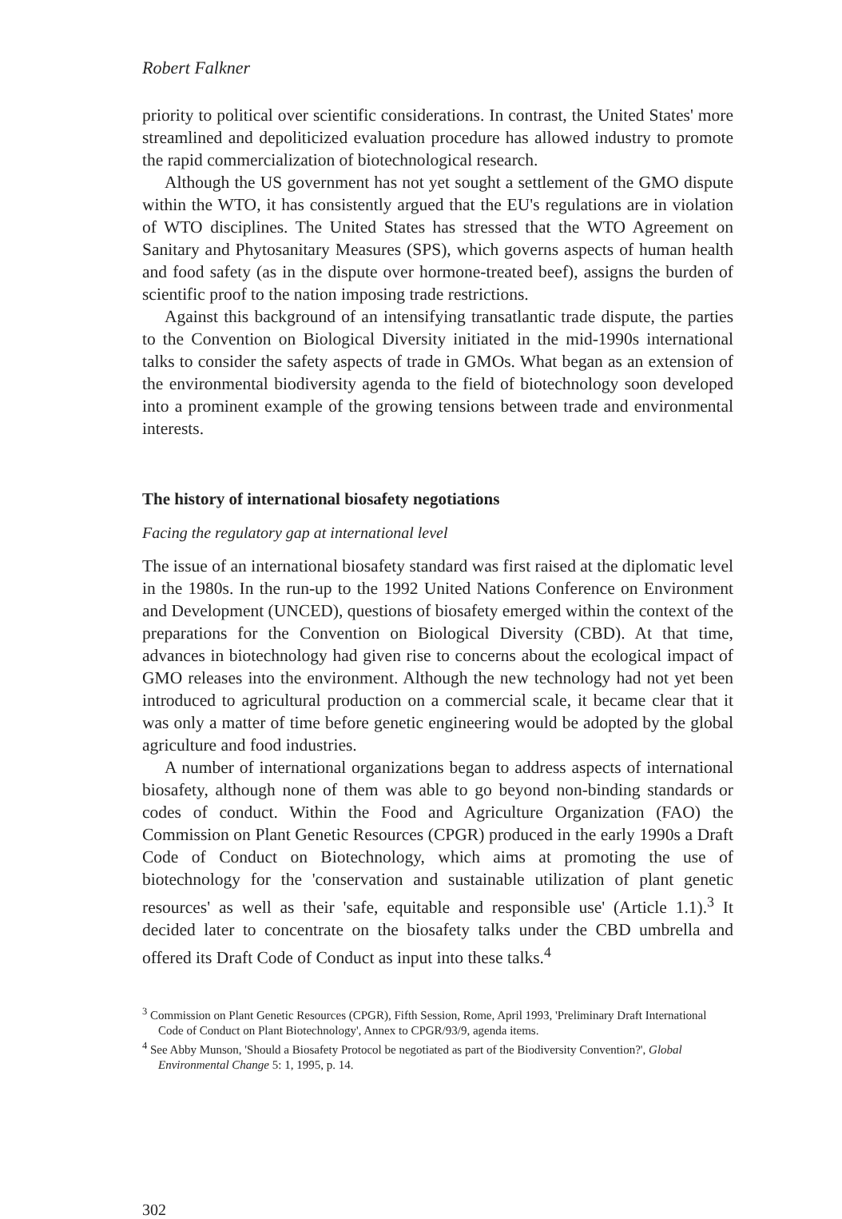Robert Falkner
priority to political over scientific considerations. In contrast, the United States' more streamlined and depoliticized evaluation procedure has allowed industry to promote the rapid commercialization of biotechnological research.
Although the US government has not yet sought a settlement of the GMO dispute within the WTO, it has consistently argued that the EU's regulations are in violation of WTO disciplines. The United States has stressed that the WTO Agreement on Sanitary and Phytosanitary Measures (SPS), which governs aspects of human health and food safety (as in the dispute over hormone-treated beef), assigns the burden of scientific proof to the nation imposing trade restrictions.
Against this background of an intensifying transatlantic trade dispute, the parties to the Convention on Biological Diversity initiated in the mid-1990s international talks to consider the safety aspects of trade in GMOs. What began as an extension of the environmental biodiversity agenda to the field of biotechnology soon developed into a prominent example of the growing tensions between trade and environmental interests.
The history of international biosafety negotiations
Facing the regulatory gap at international level
The issue of an international biosafety standard was first raised at the diplomatic level in the 1980s. In the run-up to the 1992 United Nations Conference on Environment and Development (UNCED), questions of biosafety emerged within the context of the preparations for the Convention on Biological Diversity (CBD). At that time, advances in biotechnology had given rise to concerns about the ecological impact of GMO releases into the environment. Although the new technology had not yet been introduced to agricultural production on a commercial scale, it became clear that it was only a matter of time before genetic engineering would be adopted by the global agriculture and food industries.
A number of international organizations began to address aspects of international biosafety, although none of them was able to go beyond non-binding standards or codes of conduct. Within the Food and Agriculture Organization (FAO) the Commission on Plant Genetic Resources (CPGR) produced in the early 1990s a Draft Code of Conduct on Biotechnology, which aims at promoting the use of biotechnology for the 'conservation and sustainable utilization of plant genetic resources' as well as their 'safe, equitable and responsible use' (Article 1.1).<sup>3</sup> It decided later to concentrate on the biosafety talks under the CBD umbrella and offered its Draft Code of Conduct as input into these talks.<sup>4</sup>
<sup>3</sup> Commission on Plant Genetic Resources (CPGR), Fifth Session, Rome, April 1993, 'Preliminary Draft International Code of Conduct on Plant Biotechnology', Annex to CPGR/93/9, agenda items.
<sup>4</sup> See Abby Munson, 'Should a Biosafety Protocol be negotiated as part of the Biodiversity Convention?', Global Environmental Change 5: 1, 1995, p. 14.
302